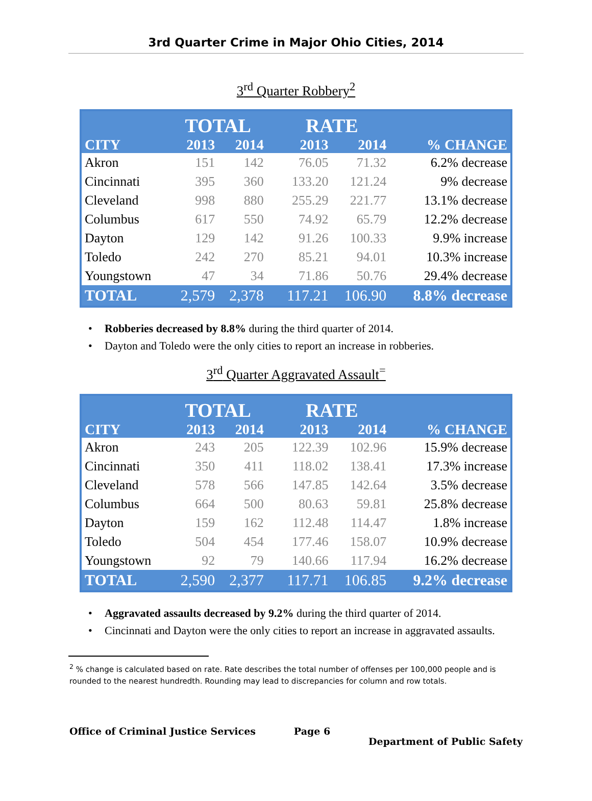3rd Quarter Crime in Major Ohio Cities, 2014
3<sup>rd</sup> Quarter Robbery<sup>2</sup>
| | TOTAL | | | RATE | | |
| --- | --- | --- | --- | --- | --- | --- |
| CITY | 2013 | 2014 | | 2013 | 2014 | % CHANGE |
| Akron | 151 | 142 | | 76.05 | 71.32 | 6.2% decrease |
| Cincinnati | 395 | 360 | | 133.20 | 121.24 | 9% decrease |
| Cleveland | 998 | 880 | | 255.29 | 221.77 | 13.1% decrease |
| Columbus | 617 | 550 | | 74.92 | 65.79 | 12.2% decrease |
| Dayton | 129 | 142 | | 91.26 | 100.33 | 9.9% increase |
| Toledo | 242 | 270 | | 85.21 | 94.01 | 10.3% increase |
| Youngstown | 47 | 34 | | 71.86 | 50.76 | 29.4% decrease |
| TOTAL | 2,579 | 2,378 | | 117.21 | 106.90 | 8.8% decrease |
• Robberies decreased by 8.8% during the third quarter of 2014.
• Dayton and Toledo were the only cities to report an increase in robberies.
3<sup>rd</sup> Quarter Aggravated Assault<sup>=</sup>
| | TOTAL | | | RATE | | |
| --- | --- | --- | --- | --- | --- | --- |
| CITY | 2013 | 2014 | | 2013 | 2014 | % CHANGE |
| Akron | 243 | 205 | | 122.39 | 102.96 | 15.9% decrease |
| Cincinnati | 350 | 411 | | 118.02 | 138.41 | 17.3% increase |
| Cleveland | 578 | 566 | | 147.85 | 142.64 | 3.5% decrease |
| Columbus | 664 | 500 | | 80.63 | 59.81 | 25.8% decrease |
| Dayton | 159 | 162 | | 112.48 | 114.47 | 1.8% increase |
| Toledo | 504 | 454 | | 177.46 | 158.07 | 10.9% decrease |
| Youngstown | 92 | 79 | | 140.66 | 117.94 | 16.2% decrease |
| TOTAL | 2,590 | 2,377 | | 117.71 | 106.85 | 9.2% decrease |
• Aggravated assaults decreased by 9.2% during the third quarter of 2014.
• Cincinnati and Dayton were the only cities to report an increase in aggravated assaults.
<sup>2</sup> % change is calculated based on rate. Rate describes the total number of offenses per 100,000 people and is rounded to the nearest hundredth. Rounding may lead to discrepancies for column and row totals.
Office of Criminal Justice Services Page 6 Department of Public Safety